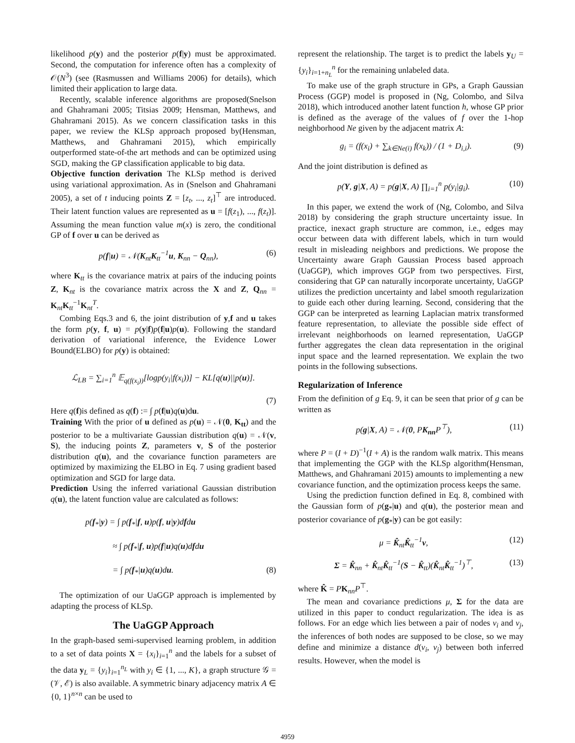likelihood p(y) and the posterior p(f|y) must be approximated. Second, the computation for inference often has a complexity of 𝒪(N<sup>3</sup>) (see (Rasmussen and Williams 2006) for details), which limited their application to large data.
Recently, scalable inference algorithms are proposed(Snelson and Ghahramani 2005; Titsias 2009; Hensman, Matthews, and Ghahramani 2015). As we concern classification tasks in this paper, we review the KLSp approach proposed by(Hensman, Matthews, and Ghahramani 2015), which empirically outperformed state-of-the art methods and can be optimized using SGD, making the GP classification applicable to big data.
Objective function derivation The KLSp method is derived using variational approximation. As in (Snelson and Ghahramani 2005), a set of t inducing points Z = [z<sub>t</sub>, ..., z<sub>t</sub>]<sup>⊤</sup> are introduced. Their latent function values are represented as u = [f(z<sub>1</sub>), ..., f(z<sub>t</sub>)]. Assuming the mean function value m(x) is zero, the conditional GP of f over u can be derived as
p(f|u) = 𝒩(K<sub>nt</sub>K<sub>tt</sub><sup>−1</sup>u, K<sub>nn</sub> − Q<sub>nn</sub>), (6)
where K<sub>tt</sub> is the covariance matrix at pairs of the inducing points Z, K<sub>nt</sub> is the covariance matrix across the X and Z, Q<sub>nn</sub> = K<sub>nt</sub>K<sub>tt</sub><sup>−1</sup>K<sub>nt</sub><sup>T</sup>.
Combing Eqs.3 and 6, the joint distribution of y,f and u takes the form p(y, f, u) = p(y|f)p(f|u)p(u). Following the standard derivation of variational inference, the Evidence Lower Bound(ELBO) for p(y) is obtained:
ℒ<sub>LB</sub> = ∑<sub>i=1</sub><sup>n</sup> 𝔼<sub>q(f(x<sub>i</sub>))</sub>[logp(y<sub>i</sub>|f(x<sub>i</sub>))] − KL[q(u)||p(u)].
(7)
Here q(f)is defined as q(f) := ∫ p(f|u)q(u)du.
Training With the prior of u defined as p(u) = 𝒩(0, K<sub>tt</sub>) and the posterior to be a multivariate Gaussian distribution q(u) = 𝒩(v, S), the inducing points Z, parameters v, S of the posterior distribution q(u), and the covariance function parameters are optimized by maximizing the ELBO in Eq. 7 using gradient based optimization and SGD for large data.
Prediction Using the inferred variational Gaussian distribution q(u), the latent function value are calculated as follows:
p(f<sub>*</sub>|y) = ∫ p(f<sub>*</sub>|f, u)p(f, u|y)dfdu
≈ ∫ p(f<sub>*</sub>|f, u)p(f|u)q(u)dfdu
= ∫ p(f<sub>*</sub>|u)q(u)du. (8)
The optimization of our UaGGP approach is implemented by adapting the process of KLSp.
The UaGGP Approach
In the graph-based semi-supervised learning problem, in addition to a set of data points X = {x<sub>i</sub>}<sub>i=1</sub><sup>n</sup> and the labels for a subset of the data y<sub>L</sub> = {y<sub>i</sub>}<sub>i=1</sub><sup>n<sub>L</sub></sup> with y<sub>i</sub> ∈ {1, ..., K}, a graph structure 𝒢 = (𝒱, ℰ) is also available. A symmetric binary adjacency matrix A ∈ {0, 1}<sup>n×n</sup> can be used to
represent the relationship. The target is to predict the labels y<sub>U</sub> = {y<sub>i</sub>}<sub>i=1+n<sub>L</sub></sub><sup>n</sup> for the remaining unlabeled data.
To make use of the graph structure in GPs, a Graph Gaussian Process (GGP) model is proposed in (Ng, Colombo, and Silva 2018), which introduced another latent function h, whose GP prior is defined as the average of the values of f over the 1-hop neighborhood Ne given by the adjacent matrix A:
g<sub>i</sub> = (f(x<sub>i</sub>) + ∑<sub>k∈Ne(i)</sub> f(x<sub>k</sub>)) / (1 + D<sub>i,i</sub>). (9)
And the joint distribution is defined as
p(Y, g|X, A) = p(g|X, A) ∏<sub>i=1</sub><sup>n</sup> p(y<sub>i</sub>|g<sub>i</sub>). (10)
In this paper, we extend the work of (Ng, Colombo, and Silva 2018) by considering the graph structure uncertainty issue. In practice, inexact graph structure are common, i.e., edges may occur between data with different labels, which in turn would result in misleading neighbors and predictions. We propose the Uncertainty aware Graph Gaussian Process based approach (UaGGP), which improves GGP from two perspectives. First, considering that GP can naturally incorporate uncertainty, UaGGP utilizes the prediction uncertainty and label smooth regularization to guide each other during learning. Second, considering that the GGP can be interpreted as learning Laplacian matrix transformed feature representation, to alleviate the possible side effect of irrelevant neighborhoods on learned representation, UaGGP further aggregates the clean data representation in the original input space and the learned representation. We explain the two points in the following subsections.
Regularization of Inference
From the definition of g Eq. 9, it can be seen that prior of g can be written as
p(g|X, A) = 𝒩(0, PK<sub>nn</sub> P<sup>⊤</sup>), (11)
where P = (I + D)<sup>−1</sup>(I + A) is the random walk matrix. This means that implementing the GGP with the KLSp algorithm(Hensman, Matthews, and Ghahramani 2015) amounts to implementing a new covariance function, and the optimization process keeps the same.
Using the prediction function defined in Eq. 8, combined with the Gaussian form of p(g<sub>*</sub>|u) and q(u), the posterior mean and posterior covariance of p(g<sub>*</sub>|y) can be got easily:
μ = K̂<sub>nt</sub>K̂<sub>tt</sub><sup>−1</sup>v, (12)
Σ = K̂<sub>nn</sub> + K̂<sub>nt</sub>K̂<sub>tt</sub><sup>−1</sup>(S − K̂<sub>tt</sub>)(K̂<sub>nt</sub>K̂<sub>tt</sub><sup>−1</sup>)<sup>⊤</sup>, (13)
where K̂ = PK<sub>nn</sub>P<sup>⊤</sup>.
The mean and covariance predictions μ, Σ for the data are utilized in this paper to conduct regularization. The idea is as follows. For an edge which lies between a pair of nodes v<sub>i</sub> and v<sub>j</sub>, the inferences of both nodes are supposed to be close, so we may define and minimize a distance d(v<sub>i</sub>, v<sub>j</sub>) between both inferred results. However, when the model is
4959